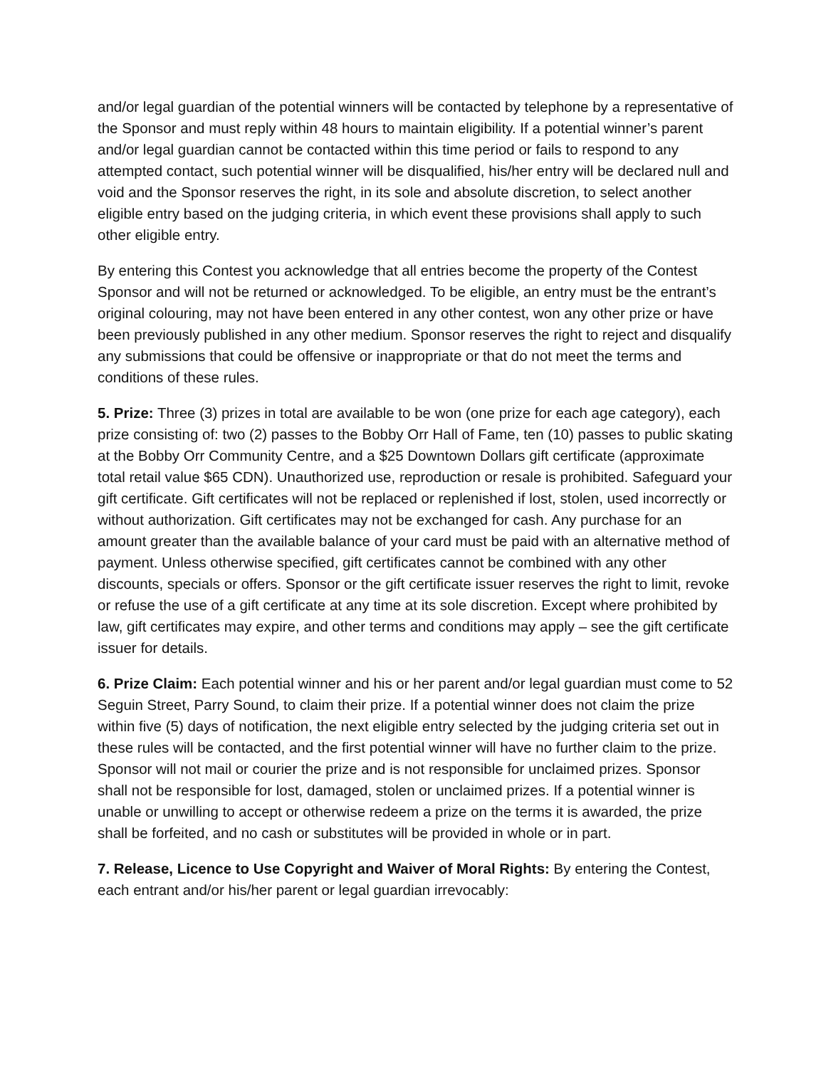and/or legal guardian of the potential winners will be contacted by telephone by a representative of the Sponsor and must reply within 48 hours to maintain eligibility. If a potential winner’s parent and/or legal guardian cannot be contacted within this time period or fails to respond to any attempted contact, such potential winner will be disqualified, his/her entry will be declared null and void and the Sponsor reserves the right, in its sole and absolute discretion, to select another eligible entry based on the judging criteria, in which event these provisions shall apply to such other eligible entry.
By entering this Contest you acknowledge that all entries become the property of the Contest Sponsor and will not be returned or acknowledged. To be eligible, an entry must be the entrant’s original colouring, may not have been entered in any other contest, won any other prize or have been previously published in any other medium. Sponsor reserves the right to reject and disqualify any submissions that could be offensive or inappropriate or that do not meet the terms and conditions of these rules.
5. Prize: Three (3) prizes in total are available to be won (one prize for each age category), each prize consisting of: two (2) passes to the Bobby Orr Hall of Fame, ten (10) passes to public skating at the Bobby Orr Community Centre, and a $25 Downtown Dollars gift certificate (approximate total retail value $65 CDN). Unauthorized use, reproduction or resale is prohibited. Safeguard your gift certificate. Gift certificates will not be replaced or replenished if lost, stolen, used incorrectly or without authorization. Gift certificates may not be exchanged for cash. Any purchase for an amount greater than the available balance of your card must be paid with an alternative method of payment. Unless otherwise specified, gift certificates cannot be combined with any other discounts, specials or offers. Sponsor or the gift certificate issuer reserves the right to limit, revoke or refuse the use of a gift certificate at any time at its sole discretion. Except where prohibited by law, gift certificates may expire, and other terms and conditions may apply – see the gift certificate issuer for details.
6. Prize Claim: Each potential winner and his or her parent and/or legal guardian must come to 52 Seguin Street, Parry Sound, to claim their prize. If a potential winner does not claim the prize within five (5) days of notification, the next eligible entry selected by the judging criteria set out in these rules will be contacted, and the first potential winner will have no further claim to the prize. Sponsor will not mail or courier the prize and is not responsible for unclaimed prizes. Sponsor shall not be responsible for lost, damaged, stolen or unclaimed prizes. If a potential winner is unable or unwilling to accept or otherwise redeem a prize on the terms it is awarded, the prize shall be forfeited, and no cash or substitutes will be provided in whole or in part.
7. Release, Licence to Use Copyright and Waiver of Moral Rights: By entering the Contest, each entrant and/or his/her parent or legal guardian irrevocably: